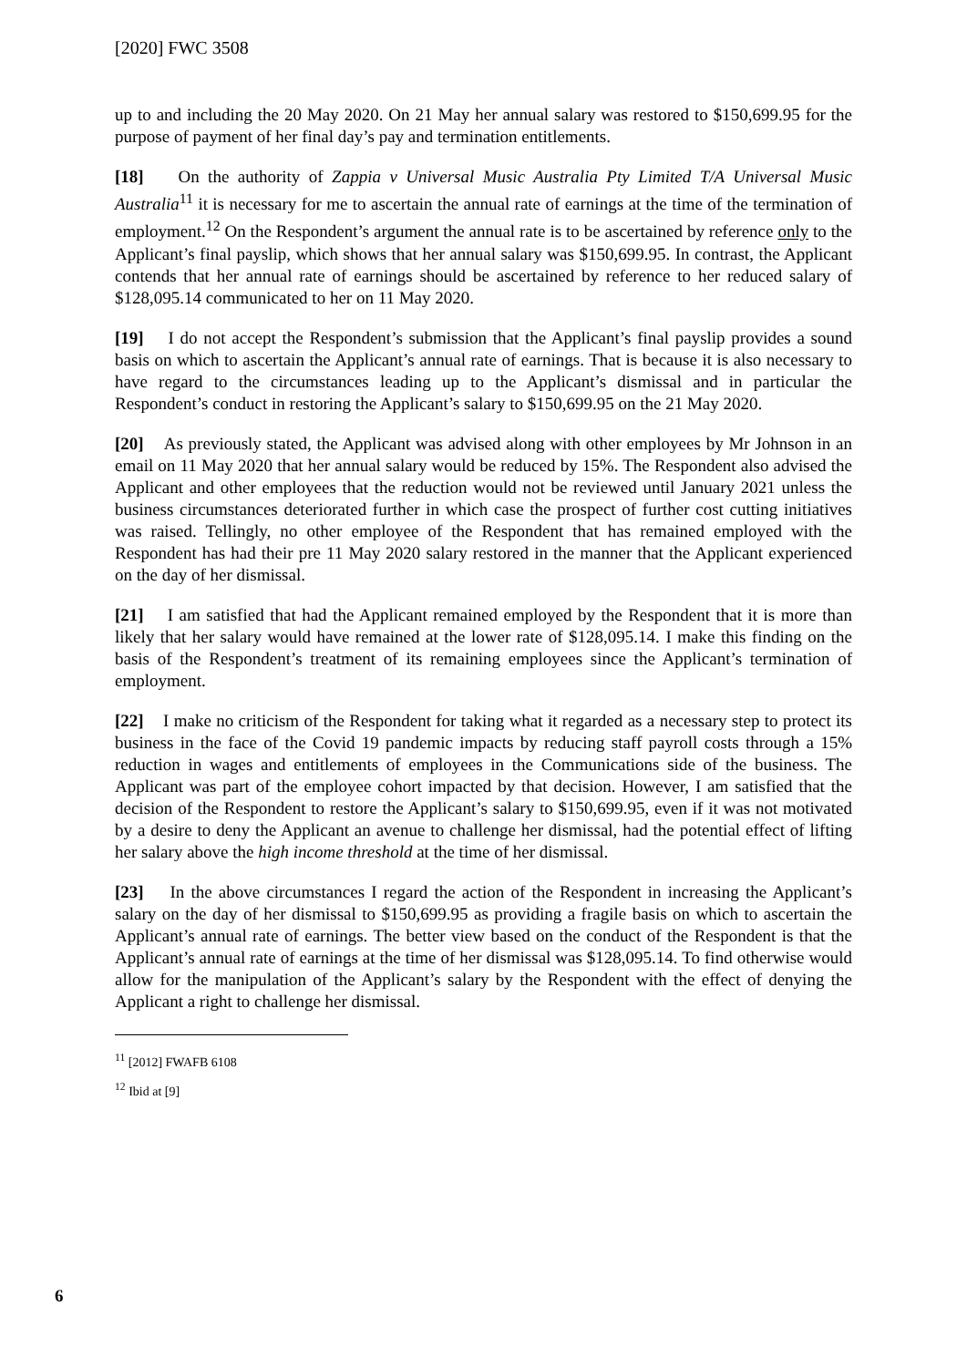[2020] FWC 3508
up to and including the 20 May 2020. On 21 May her annual salary was restored to $150,699.95 for the purpose of payment of her final day’s pay and termination entitlements.
[18] On the authority of Zappia v Universal Music Australia Pty Limited T/A Universal Music Australia<sup>11</sup> it is necessary for me to ascertain the annual rate of earnings at the time of the termination of employment.<sup>12</sup> On the Respondent’s argument the annual rate is to be ascertained by reference only to the Applicant’s final payslip, which shows that her annual salary was $150,699.95. In contrast, the Applicant contends that her annual rate of earnings should be ascertained by reference to her reduced salary of $128,095.14 communicated to her on 11 May 2020.
[19] I do not accept the Respondent’s submission that the Applicant’s final payslip provides a sound basis on which to ascertain the Applicant’s annual rate of earnings. That is because it is also necessary to have regard to the circumstances leading up to the Applicant’s dismissal and in particular the Respondent’s conduct in restoring the Applicant’s salary to $150,699.95 on the 21 May 2020.
[20] As previously stated, the Applicant was advised along with other employees by Mr Johnson in an email on 11 May 2020 that her annual salary would be reduced by 15%. The Respondent also advised the Applicant and other employees that the reduction would not be reviewed until January 2021 unless the business circumstances deteriorated further in which case the prospect of further cost cutting initiatives was raised. Tellingly, no other employee of the Respondent that has remained employed with the Respondent has had their pre 11 May 2020 salary restored in the manner that the Applicant experienced on the day of her dismissal.
[21] I am satisfied that had the Applicant remained employed by the Respondent that it is more than likely that her salary would have remained at the lower rate of $128,095.14. I make this finding on the basis of the Respondent’s treatment of its remaining employees since the Applicant’s termination of employment.
[22] I make no criticism of the Respondent for taking what it regarded as a necessary step to protect its business in the face of the Covid 19 pandemic impacts by reducing staff payroll costs through a 15% reduction in wages and entitlements of employees in the Communications side of the business. The Applicant was part of the employee cohort impacted by that decision. However, I am satisfied that the decision of the Respondent to restore the Applicant’s salary to $150,699.95, even if it was not motivated by a desire to deny the Applicant an avenue to challenge her dismissal, had the potential effect of lifting her salary above the high income threshold at the time of her dismissal.
[23] In the above circumstances I regard the action of the Respondent in increasing the Applicant’s salary on the day of her dismissal to $150,699.95 as providing a fragile basis on which to ascertain the Applicant’s annual rate of earnings. The better view based on the conduct of the Respondent is that the Applicant’s annual rate of earnings at the time of her dismissal was $128,095.14. To find otherwise would allow for the manipulation of the Applicant’s salary by the Respondent with the effect of denying the Applicant a right to challenge her dismissal.
<sup>11</sup> [2012] FWAFB 6108
<sup>12</sup> Ibid at [9]
6